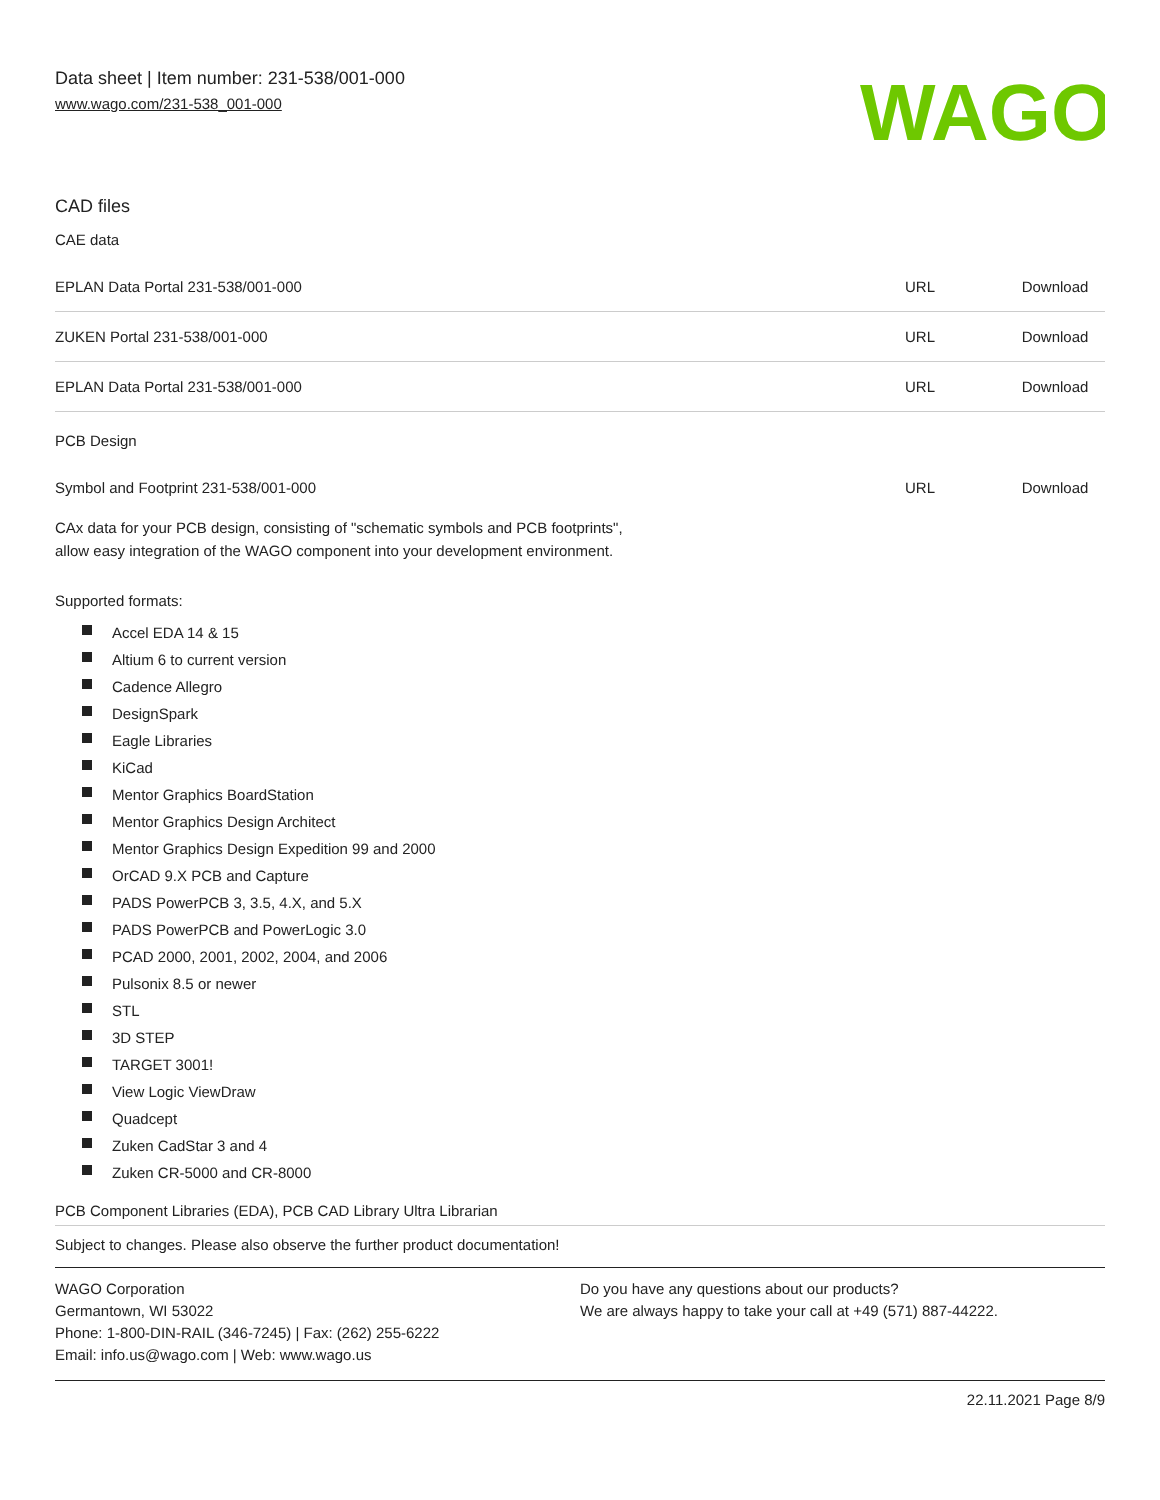Data sheet | Item number: 231-538/001-000
www.wago.com/231-538_001-000
WAGO
CAD files
CAE data
| EPLAN Data Portal 231-538/001-000 | URL | Download |
| ZUKEN Portal 231-538/001-000 | URL | Download |
| EPLAN Data Portal 231-538/001-000 | URL | Download |
PCB Design
| Symbol and Footprint 231-538/001-000 | URL | Download |
CAx data for your PCB design, consisting of "schematic symbols and PCB footprints",
allow easy integration of the WAGO component into your development environment.
Supported formats:
Accel EDA 14 & 15
Altium 6 to current version
Cadence Allegro
DesignSpark
Eagle Libraries
KiCad
Mentor Graphics BoardStation
Mentor Graphics Design Architect
Mentor Graphics Design Expedition 99 and 2000
OrCAD 9.X PCB and Capture
PADS PowerPCB 3, 3.5, 4.X, and 5.X
PADS PowerPCB and PowerLogic 3.0
PCAD 2000, 2001, 2002, 2004, and 2006
Pulsonix 8.5 or newer
STL
3D STEP
TARGET 3001!
View Logic ViewDraw
Quadcept
Zuken CadStar 3 and 4
Zuken CR-5000 and CR-8000
PCB Component Libraries (EDA), PCB CAD Library Ultra Librarian
Subject to changes. Please also observe the further product documentation!
WAGO Corporation
Germantown, WI 53022
Phone: 1-800-DIN-RAIL (346-7245) | Fax: (262) 255-6222
Email: info.us@wago.com | Web: www.wago.us
Do you have any questions about our products?
We are always happy to take your call at +49 (571) 887-44222.
22.11.2021 Page 8/9